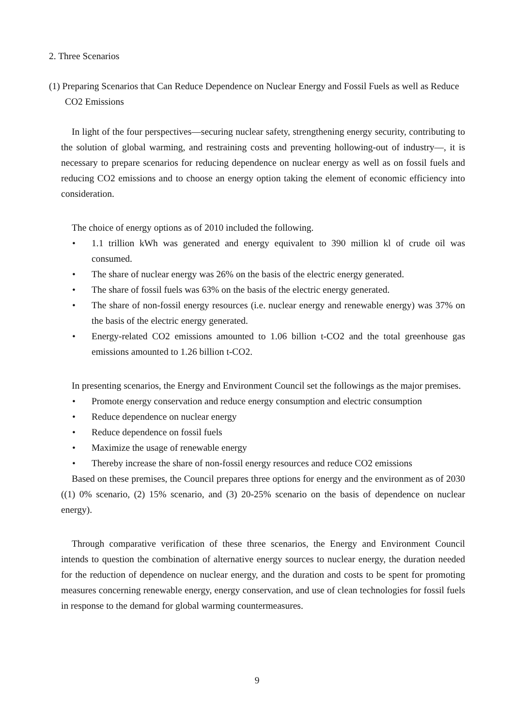2. Three Scenarios
(1) Preparing Scenarios that Can Reduce Dependence on Nuclear Energy and Fossil Fuels as well as Reduce CO2 Emissions
In light of the four perspectives—securing nuclear safety, strengthening energy security, contributing to the solution of global warming, and restraining costs and preventing hollowing-out of industry—, it is necessary to prepare scenarios for reducing dependence on nuclear energy as well as on fossil fuels and reducing CO2 emissions and to choose an energy option taking the element of economic efficiency into consideration.
The choice of energy options as of 2010 included the following.
• 1.1 trillion kWh was generated and energy equivalent to 390 million kl of crude oil was consumed.
• The share of nuclear energy was 26% on the basis of the electric energy generated.
• The share of fossil fuels was 63% on the basis of the electric energy generated.
• The share of non-fossil energy resources (i.e. nuclear energy and renewable energy) was 37% on the basis of the electric energy generated.
• Energy-related CO2 emissions amounted to 1.06 billion t-CO2 and the total greenhouse gas emissions amounted to 1.26 billion t-CO2.
In presenting scenarios, the Energy and Environment Council set the followings as the major premises.
• Promote energy conservation and reduce energy consumption and electric consumption
• Reduce dependence on nuclear energy
• Reduce dependence on fossil fuels
• Maximize the usage of renewable energy
• Thereby increase the share of non-fossil energy resources and reduce CO2 emissions
Based on these premises, the Council prepares three options for energy and the environment as of 2030 ((1) 0% scenario, (2) 15% scenario, and (3) 20-25% scenario on the basis of dependence on nuclear energy).
Through comparative verification of these three scenarios, the Energy and Environment Council intends to question the combination of alternative energy sources to nuclear energy, the duration needed for the reduction of dependence on nuclear energy, and the duration and costs to be spent for promoting measures concerning renewable energy, energy conservation, and use of clean technologies for fossil fuels in response to the demand for global warming countermeasures.
9